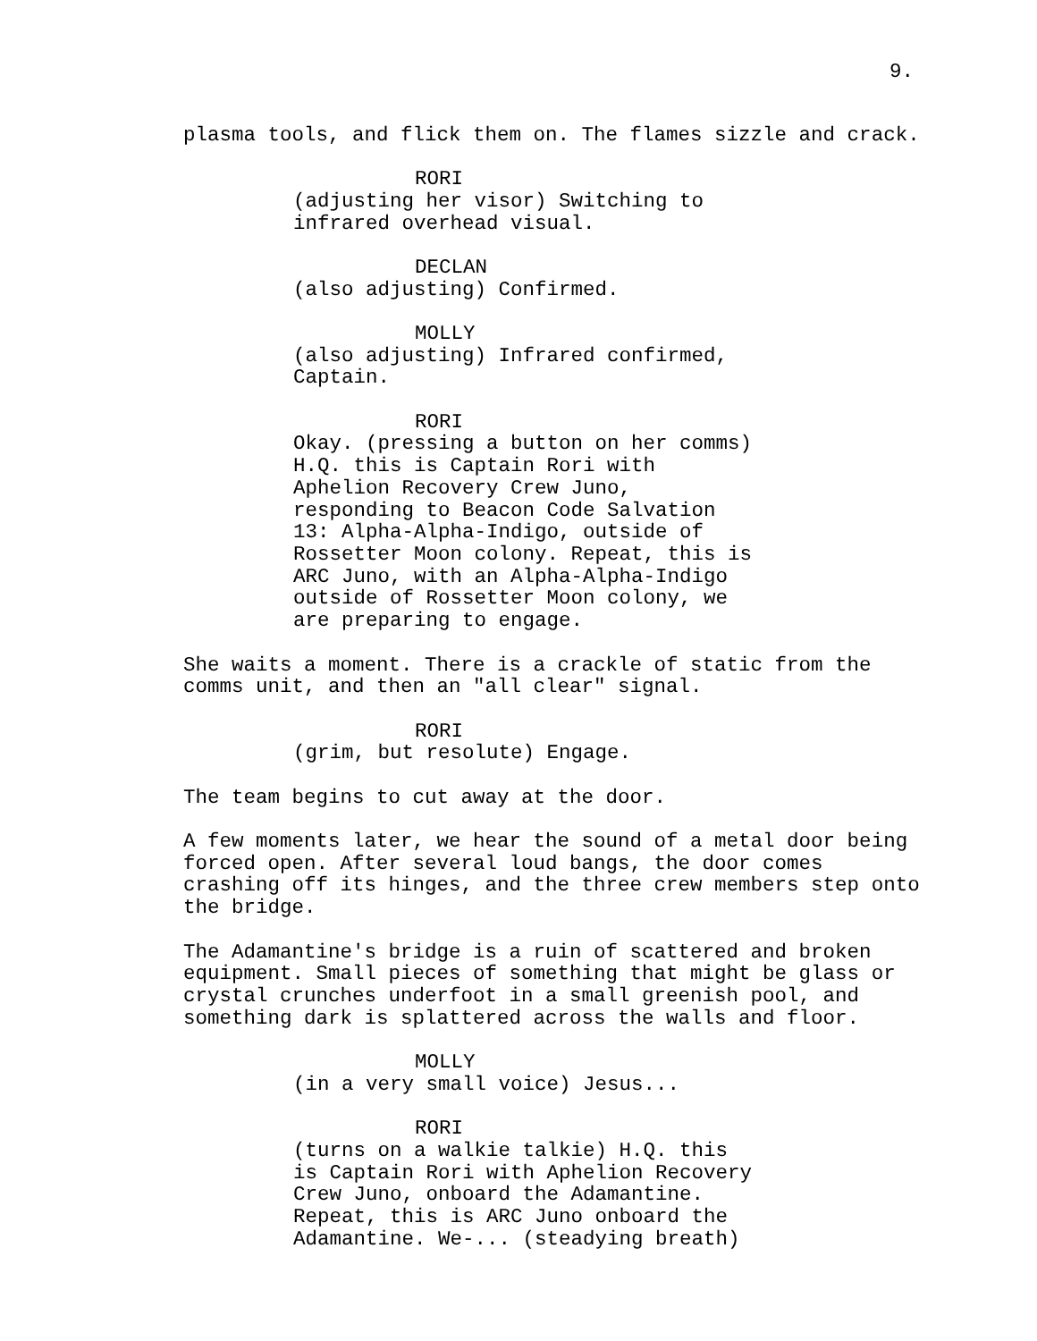9.
plasma tools, and flick them on. The flames sizzle and crack.
RORI
(adjusting her visor) Switching to infrared overhead visual.
DECLAN
(also adjusting) Confirmed.
MOLLY
(also adjusting) Infrared confirmed, Captain.
RORI
Okay. (pressing a button on her comms) H.Q. this is Captain Rori with Aphelion Recovery Crew Juno, responding to Beacon Code Salvation 13: Alpha-Alpha-Indigo, outside of Rossetter Moon colony. Repeat, this is ARC Juno, with an Alpha-Alpha-Indigo outside of Rossetter Moon colony, we are preparing to engage.
She waits a moment. There is a crackle of static from the comms unit, and then an "all clear" signal.
RORI
(grim, but resolute) Engage.
The team begins to cut away at the door.
A few moments later, we hear the sound of a metal door being forced open. After several loud bangs, the door comes crashing off its hinges, and the three crew members step onto the bridge.
The Adamantine's bridge is a ruin of scattered and broken equipment. Small pieces of something that might be glass or crystal crunches underfoot in a small greenish pool, and something dark is splattered across the walls and floor.
MOLLY
(in a very small voice) Jesus...
RORI
(turns on a walkie talkie) H.Q. this is Captain Rori with Aphelion Recovery Crew Juno, onboard the Adamantine. Repeat, this is ARC Juno onboard the Adamantine. We-... (steadying breath)